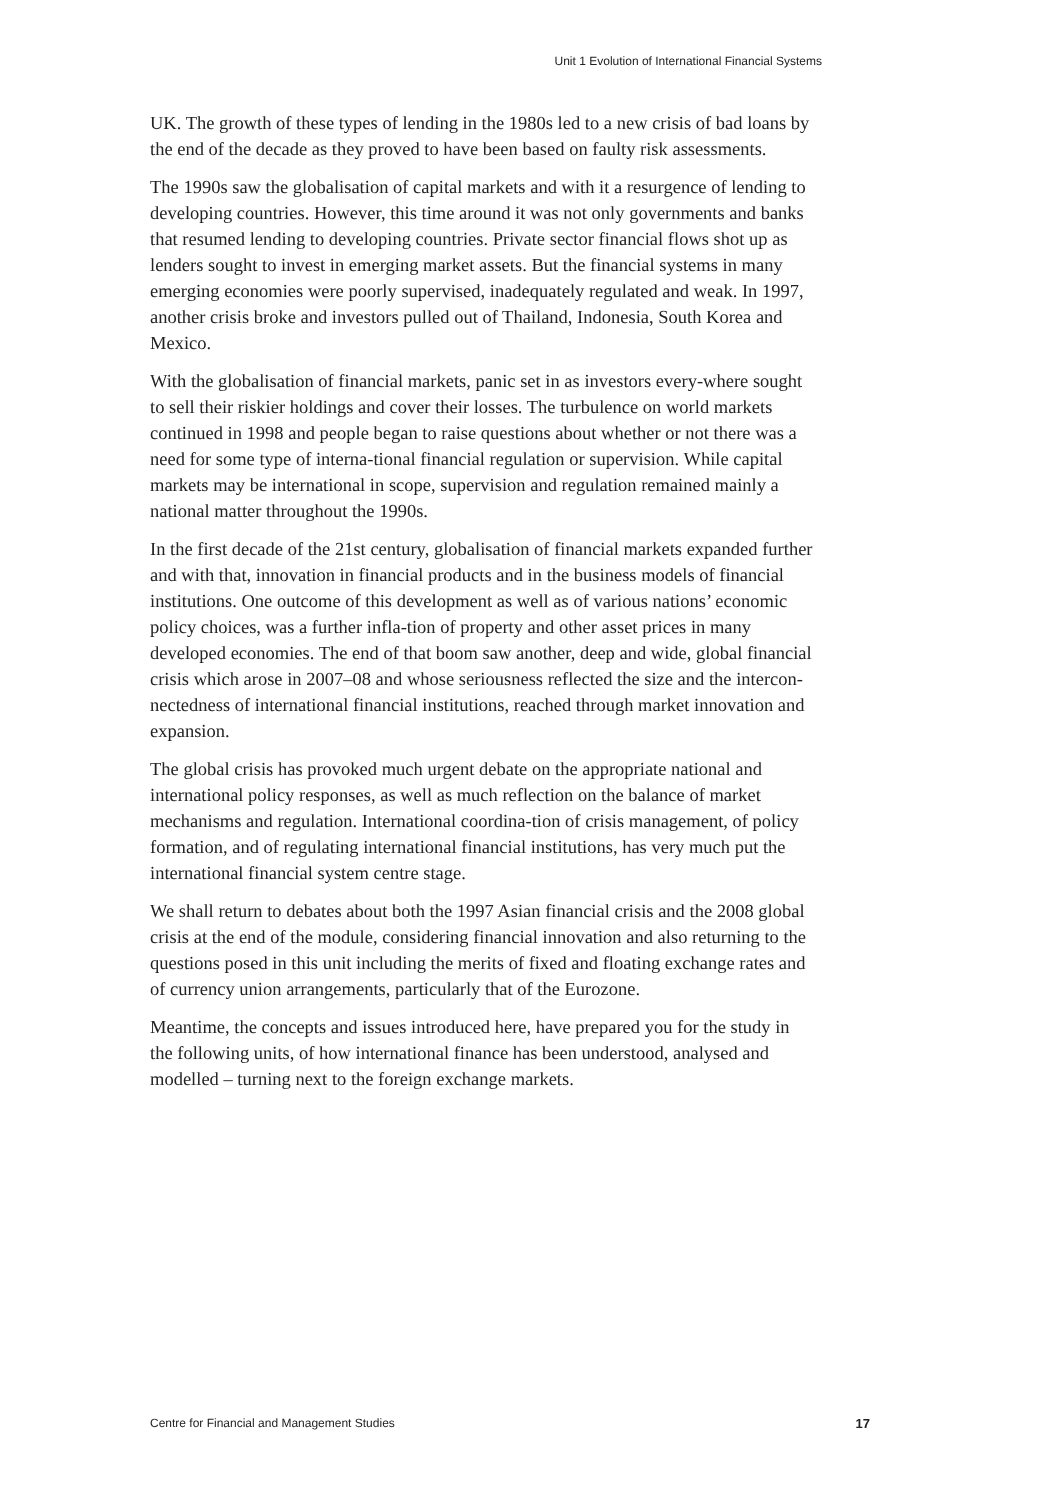Unit 1 Evolution of International Financial Systems
UK. The growth of these types of lending in the 1980s led to a new crisis of bad loans by the end of the decade as they proved to have been based on faulty risk assessments.
The 1990s saw the globalisation of capital markets and with it a resurgence of lending to developing countries. However, this time around it was not only governments and banks that resumed lending to developing countries. Private sector financial flows shot up as lenders sought to invest in emerging market assets. But the financial systems in many emerging economies were poorly supervised, inadequately regulated and weak. In 1997, another crisis broke and investors pulled out of Thailand, Indonesia, South Korea and Mexico.
With the globalisation of financial markets, panic set in as investors every-where sought to sell their riskier holdings and cover their losses. The turbulence on world markets continued in 1998 and people began to raise questions about whether or not there was a need for some type of interna-tional financial regulation or supervision. While capital markets may be international in scope, supervision and regulation remained mainly a national matter throughout the 1990s.
In the first decade of the 21st century, globalisation of financial markets expanded further and with that, innovation in financial products and in the business models of financial institutions. One outcome of this development as well as of various nations’ economic policy choices, was a further infla-tion of property and other asset prices in many developed economies. The end of that boom saw another, deep and wide, global financial crisis which arose in 2007–08 and whose seriousness reflected the size and the intercon-nectedness of international financial institutions, reached through market innovation and expansion.
The global crisis has provoked much urgent debate on the appropriate national and international policy responses, as well as much reflection on the balance of market mechanisms and regulation. International coordina-tion of crisis management, of policy formation, and of regulating international financial institutions, has very much put the international financial system centre stage.
We shall return to debates about both the 1997 Asian financial crisis and the 2008 global crisis at the end of the module, considering financial innovation and also returning to the questions posed in this unit including the merits of fixed and floating exchange rates and of currency union arrangements, particularly that of the Eurozone.
Meantime, the concepts and issues introduced here, have prepared you for the study in the following units, of how international finance has been understood, analysed and modelled – turning next to the foreign exchange markets.
Centre for Financial and Management Studies 17